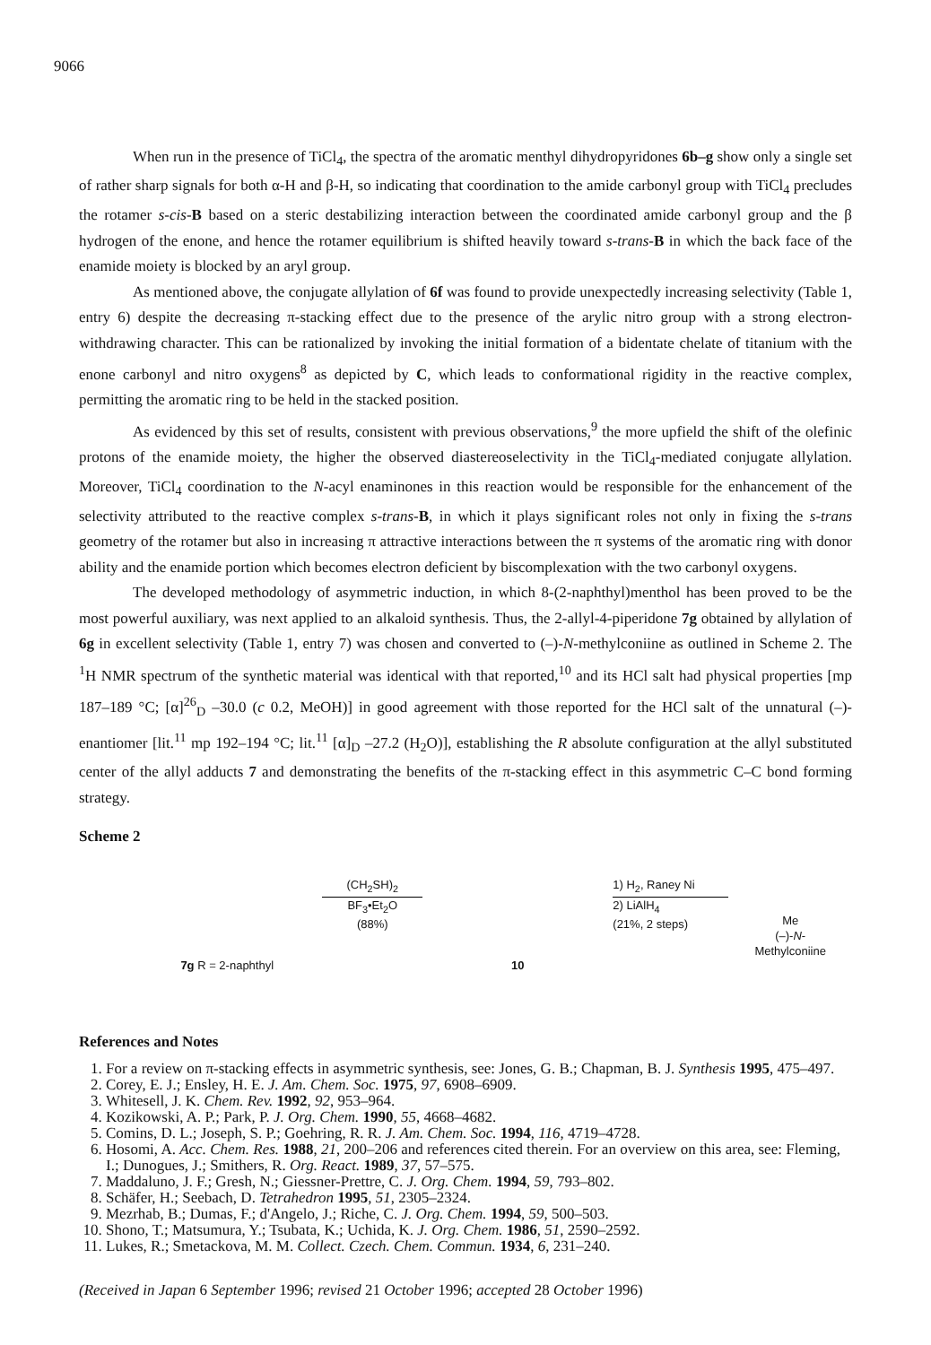9066
When run in the presence of TiCl<sub>4</sub>, the spectra of the aromatic menthyl dihydropyridones 6b–g show only a single set of rather sharp signals for both α-H and β-H, so indicating that coordination to the amide carbonyl group with TiCl<sub>4</sub> precludes the rotamer s-cis-B based on a steric destabilizing interaction between the coordinated amide carbonyl group and the β hydrogen of the enone, and hence the rotamer equilibrium is shifted heavily toward s-trans-B in which the back face of the enamide moiety is blocked by an aryl group.
As mentioned above, the conjugate allylation of 6f was found to provide unexpectedly increasing selectivity (Table 1, entry 6) despite the decreasing π-stacking effect due to the presence of the arylic nitro group with a strong electron-withdrawing character. This can be rationalized by invoking the initial formation of a bidentate chelate of titanium with the enone carbonyl and nitro oxygens<sup>8</sup> as depicted by C, which leads to conformational rigidity in the reactive complex, permitting the aromatic ring to be held in the stacked position.
As evidenced by this set of results, consistent with previous observations,<sup>9</sup> the more upfield the shift of the olefinic protons of the enamide moiety, the higher the observed diastereoselectivity in the TiCl<sub>4</sub>-mediated conjugate allylation. Moreover, TiCl<sub>4</sub> coordination to the N-acyl enaminones in this reaction would be responsible for the enhancement of the selectivity attributed to the reactive complex s-trans-B, in which it plays significant roles not only in fixing the s-trans geometry of the rotamer but also in increasing π attractive interactions between the π systems of the aromatic ring with donor ability and the enamide portion which becomes electron deficient by biscomplexation with the two carbonyl oxygens.
The developed methodology of asymmetric induction, in which 8-(2-naphthyl)menthol has been proved to be the most powerful auxiliary, was next applied to an alkaloid synthesis. Thus, the 2-allyl-4-piperidone 7g obtained by allylation of 6g in excellent selectivity (Table 1, entry 7) was chosen and converted to (–)-N-methylconiine as outlined in Scheme 2. The <sup>1</sup>H NMR spectrum of the synthetic material was identical with that reported,<sup>10</sup> and its HCl salt had physical properties [mp 187–189 °C; [α]<sup>26</sup><sub>D</sub> –30.0 (c 0.2, MeOH)] in good agreement with those reported for the HCl salt of the unnatural (–)-enantiomer [lit.<sup>11</sup> mp 192–194 °C; lit.<sup>11</sup> [α]<sub>D</sub> –27.2 (H<sub>2</sub>O)], establishing the R absolute configuration at the allyl substituted center of the allyl adducts 7 and demonstrating the benefits of the π-stacking effect in this asymmetric C–C bond forming strategy.
Scheme 2
7g R = 2-naphthyl
(CH<sub>2</sub>SH)<sub>2</sub>
BF<sub>3</sub>•Et<sub>2</sub>O
(88%)
10
1) H<sub>2</sub>, Raney Ni
2) LiAlH<sub>4</sub>
(21%, 2 steps)
Me
(–)-N-Methylconiine
References and Notes
1. For a review on π-stacking effects in asymmetric synthesis, see: Jones, G. B.; Chapman, B. J. Synthesis 1995, 475–497.
2. Corey, E. J.; Ensley, H. E. J. Am. Chem. Soc. 1975, 97, 6908–6909.
3. Whitesell, J. K. Chem. Rev. 1992, 92, 953–964.
4. Kozikowski, A. P.; Park, P. J. Org. Chem. 1990, 55, 4668–4682.
5. Comins, D. L.; Joseph, S. P.; Goehring, R. R. J. Am. Chem. Soc. 1994, 116, 4719–4728.
6. Hosomi, A. Acc. Chem. Res. 1988, 21, 200–206 and references cited therein. For an overview on this area, see: Fleming, I.; Dunogues, J.; Smithers, R. Org. React. 1989, 37, 57–575.
7. Maddaluno, J. F.; Gresh, N.; Giessner-Prettre, C. J. Org. Chem. 1994, 59, 793–802.
8. Schäfer, H.; Seebach, D. Tetrahedron 1995, 51, 2305–2324.
9. Mezrhab, B.; Dumas, F.; d'Angelo, J.; Riche, C. J. Org. Chem. 1994, 59, 500–503.
10. Shono, T.; Matsumura, Y.; Tsubata, K.; Uchida, K. J. Org. Chem. 1986, 51, 2590–2592.
11. Lukes, R.; Smetackova, M. M. Collect. Czech. Chem. Commun. 1934, 6, 231–240.
(Received in Japan 6 September 1996; revised 21 October 1996; accepted 28 October 1996)